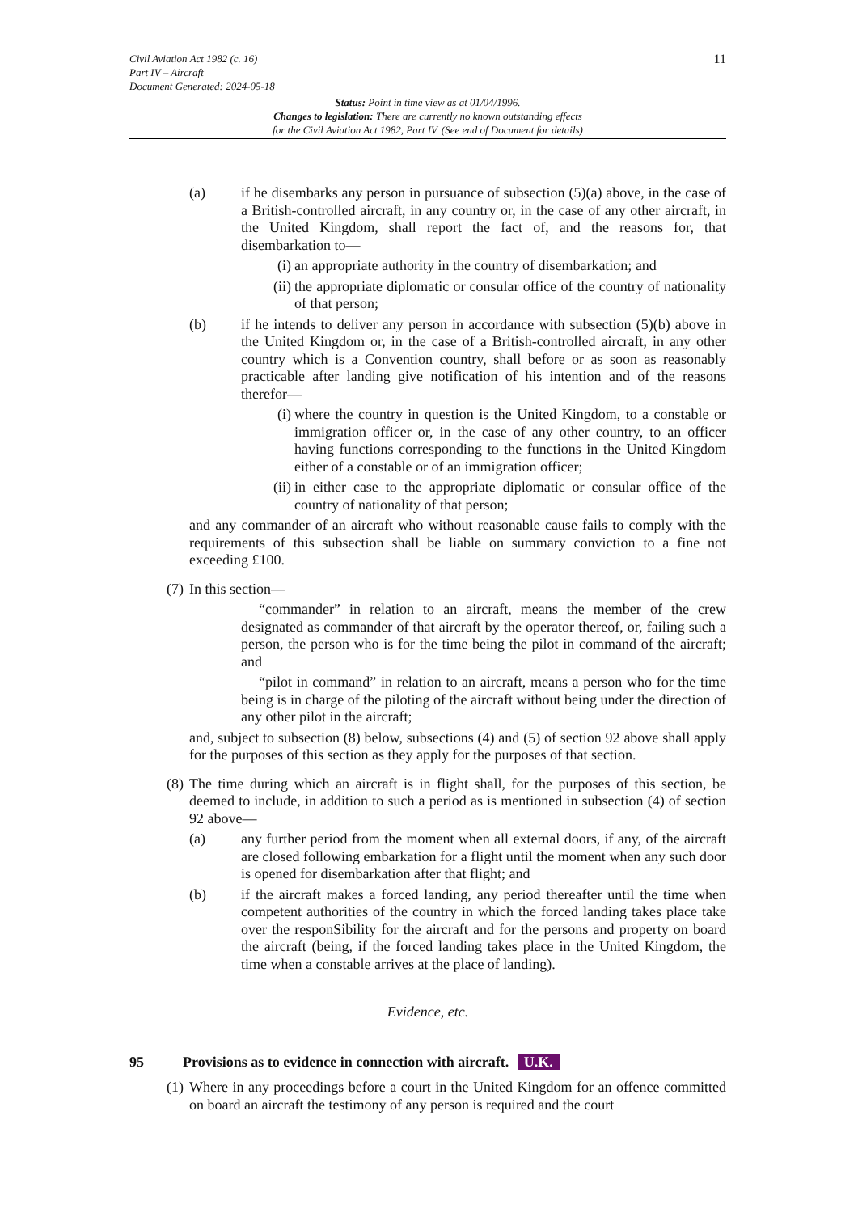11
Civil Aviation Act 1982 (c. 16)
Part IV – Aircraft
Document Generated: 2024-05-18
Status: Point in time view as at 01/04/1996.
Changes to legislation: There are currently no known outstanding effects
for the Civil Aviation Act 1982, Part IV. (See end of Document for details)
(a) if he disembarks any person in pursuance of subsection (5)(a) above, in the case of a British-controlled aircraft, in any country or, in the case of any other aircraft, in the United Kingdom, shall report the fact of, and the reasons for, that disembarkation to—
(i) an appropriate authority in the country of disembarkation; and
(ii) the appropriate diplomatic or consular office of the country of nationality of that person;
(b) if he intends to deliver any person in accordance with subsection (5)(b) above in the United Kingdom or, in the case of a British-controlled aircraft, in any other country which is a Convention country, shall before or as soon as reasonably practicable after landing give notification of his intention and of the reasons therefor—
(i) where the country in question is the United Kingdom, to a constable or immigration officer or, in the case of any other country, to an officer having functions corresponding to the functions in the United Kingdom either of a constable or of an immigration officer;
(ii) in either case to the appropriate diplomatic or consular office of the country of nationality of that person;
and any commander of an aircraft who without reasonable cause fails to comply with the requirements of this subsection shall be liable on summary conviction to a fine not exceeding £100.
(7) In this section—
“commander” in relation to an aircraft, means the member of the crew designated as commander of that aircraft by the operator thereof, or, failing such a person, the person who is for the time being the pilot in command of the aircraft; and
“pilot in command” in relation to an aircraft, means a person who for the time being is in charge of the piloting of the aircraft without being under the direction of any other pilot in the aircraft;
and, subject to subsection (8) below, subsections (4) and (5) of section 92 above shall apply for the purposes of this section as they apply for the purposes of that section.
(8) The time during which an aircraft is in flight shall, for the purposes of this section, be deemed to include, in addition to such a period as is mentioned in subsection (4) of section 92 above—
(a) any further period from the moment when all external doors, if any, of the aircraft are closed following embarkation for a flight until the moment when any such door is opened for disembarkation after that flight; and
(b) if the aircraft makes a forced landing, any period thereafter until the time when competent authorities of the country in which the forced landing takes place take over the responSibility for the aircraft and for the persons and property on board the aircraft (being, if the forced landing takes place in the United Kingdom, the time when a constable arrives at the place of landing).
Evidence, etc.
95 Provisions as to evidence in connection with aircraft. U.K.
(1) Where in any proceedings before a court in the United Kingdom for an offence committed on board an aircraft the testimony of any person is required and the court